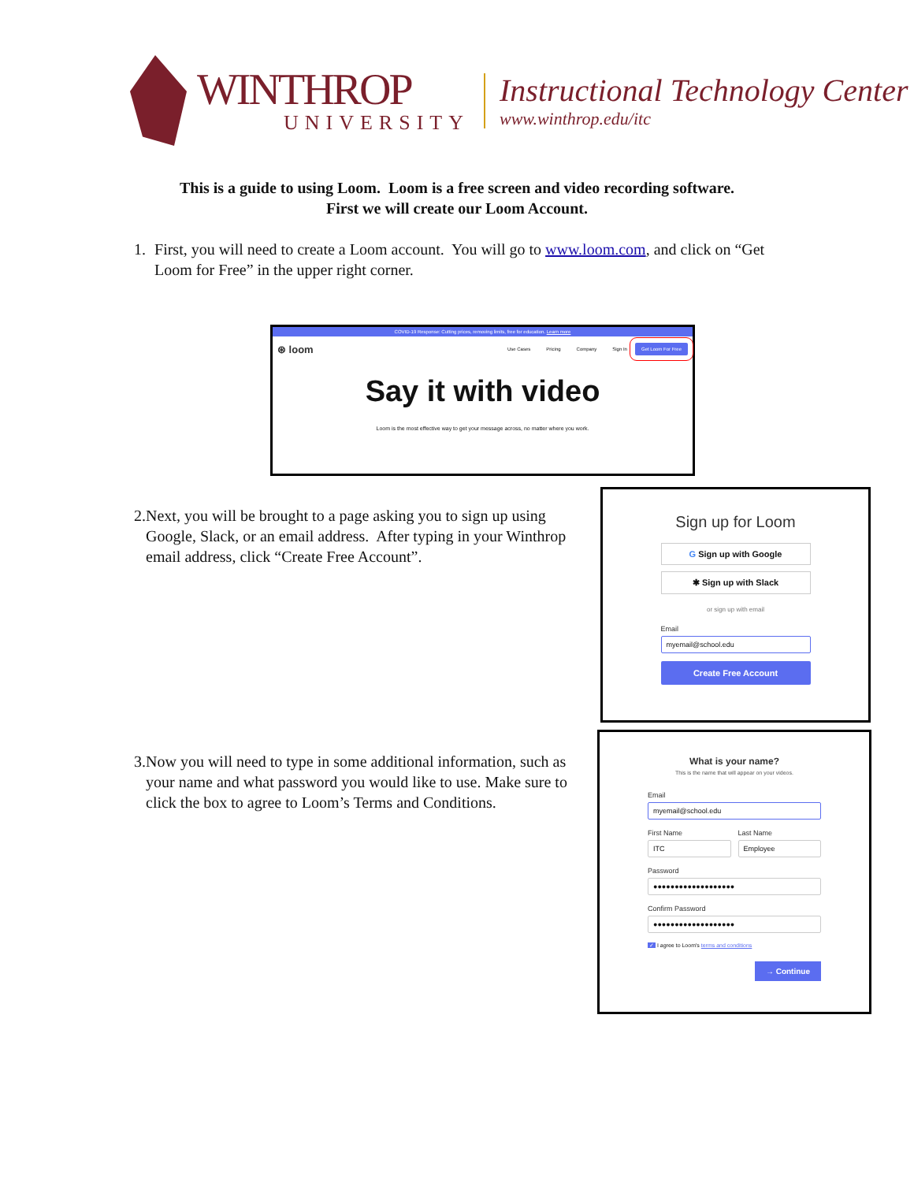WINTHROP
UNIVERSITY
Instructional Technology Center
www.winthrop.edu/itc
This is a guide to using Loom. Loom is a free screen and video recording software.
First we will create our Loom Account.
1. First, you will need to create a Loom account. You will go to www.loom.com, and click on “Get Loom for Free” in the upper right corner.
COVID-19 Response: Cutting prices, removing limits, free for education. Learn more
⊛ loom Use Cases Pricing Company Sign In Get Loom For Free
Say it with video
Loom is the most effective way to get your message across, no matter where you work.
2. Next, you will be brought to a page asking you to sign up using Google, Slack, or an email address. After typing in your Winthrop email address, click “Create Free Account”.
Sign up for Loom
G Sign up with Google
✱ Sign up with Slack
or sign up with email
Email
myemail@school.edu
Create Free Account
3. Now you will need to type in some additional information, such as your name and what password you would like to use. Make sure to click the box to agree to Loom’s Terms and Conditions.
What is your name?
This is the name that will appear on your videos.
Email
myemail@school.edu
First Name
ITC
Last Name
Employee
Password
●●●●●●●●●●●●●●●●●●●
Confirm Password
●●●●●●●●●●●●●●●●●●●
✓ I agree to Loom's terms and conditions
→ Continue